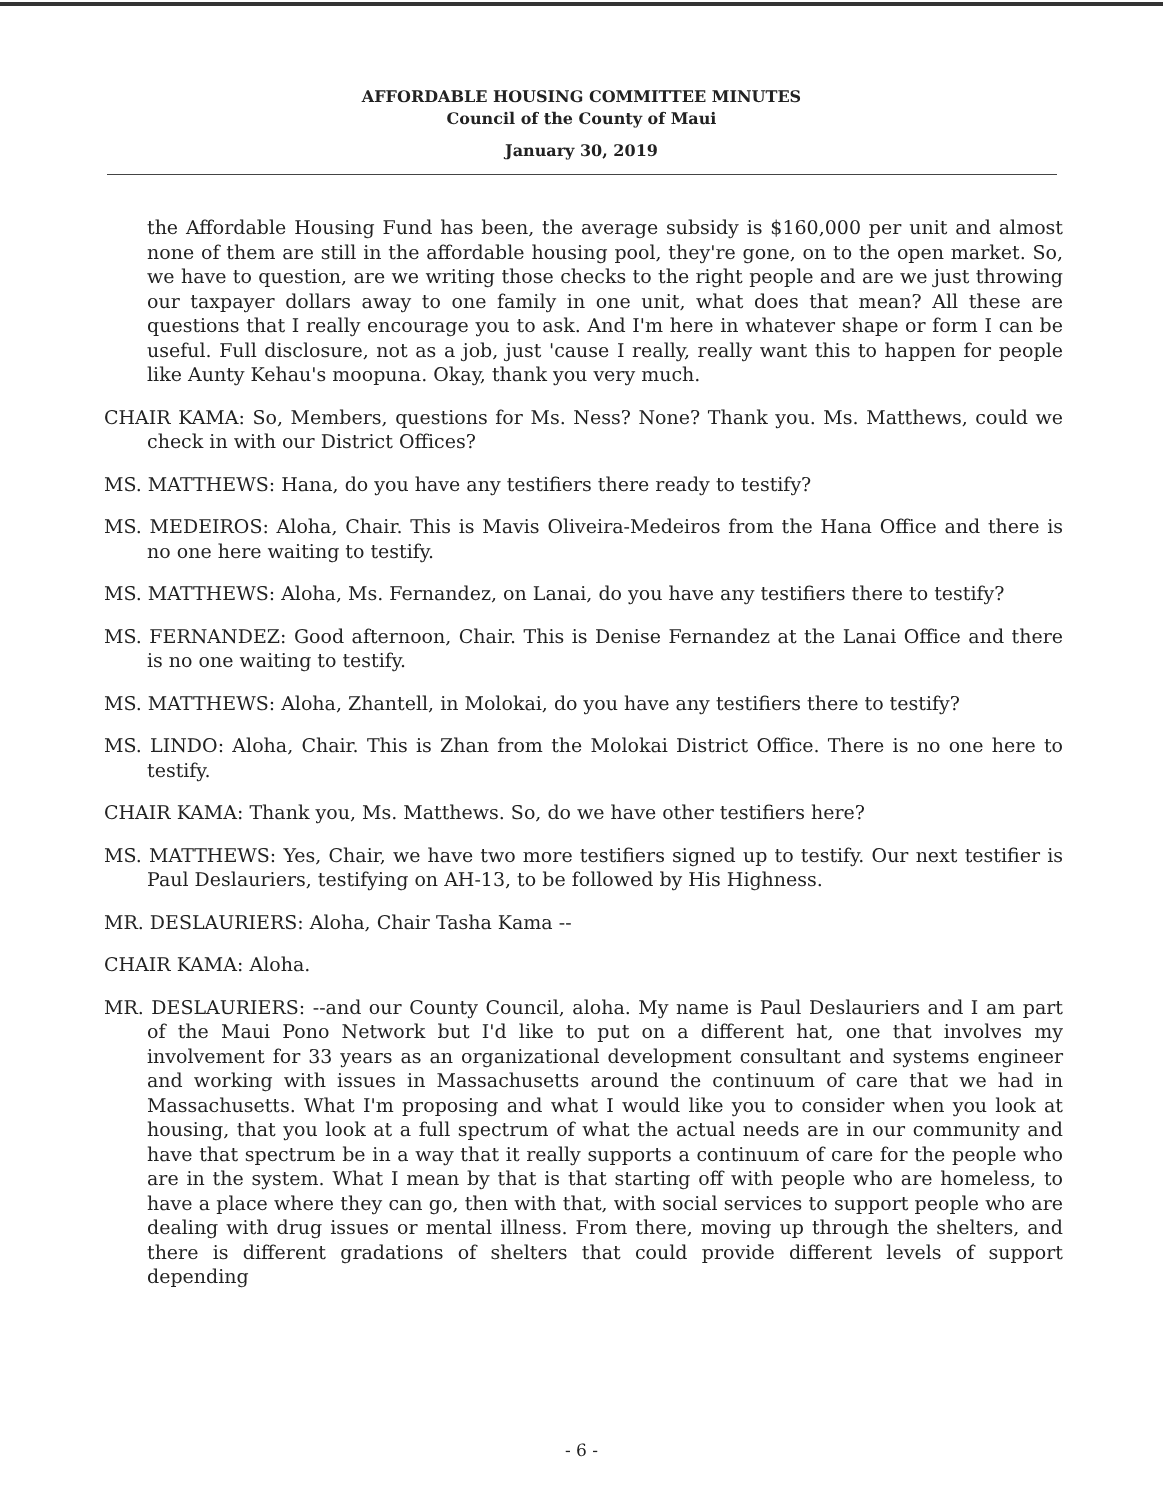AFFORDABLE HOUSING COMMITTEE MINUTES
Council of the County of Maui
January 30, 2019
the Affordable Housing Fund has been, the average subsidy is $160,000 per unit and almost none of them are still in the affordable housing pool, they're gone, on to the open market. So, we have to question, are we writing those checks to the right people and are we just throwing our taxpayer dollars away to one family in one unit, what does that mean? All these are questions that I really encourage you to ask. And I'm here in whatever shape or form I can be useful. Full disclosure, not as a job, just 'cause I really, really want this to happen for people like Aunty Kehau's moopuna. Okay, thank you very much.
CHAIR KAMA: So, Members, questions for Ms. Ness? None? Thank you. Ms. Matthews, could we check in with our District Offices?
MS. MATTHEWS: Hana, do you have any testifiers there ready to testify?
MS. MEDEIROS: Aloha, Chair. This is Mavis Oliveira-Medeiros from the Hana Office and there is no one here waiting to testify.
MS. MATTHEWS: Aloha, Ms. Fernandez, on Lanai, do you have any testifiers there to testify?
MS. FERNANDEZ: Good afternoon, Chair. This is Denise Fernandez at the Lanai Office and there is no one waiting to testify.
MS. MATTHEWS: Aloha, Zhantell, in Molokai, do you have any testifiers there to testify?
MS. LINDO: Aloha, Chair. This is Zhan from the Molokai District Office. There is no one here to testify.
CHAIR KAMA: Thank you, Ms. Matthews. So, do we have other testifiers here?
MS. MATTHEWS: Yes, Chair, we have two more testifiers signed up to testify. Our next testifier is Paul Deslauriers, testifying on AH-13, to be followed by His Highness.
MR. DESLAURIERS: Aloha, Chair Tasha Kama --
CHAIR KAMA: Aloha.
MR. DESLAURIERS: --and our County Council, aloha. My name is Paul Deslauriers and I am part of the Maui Pono Network but I'd like to put on a different hat, one that involves my involvement for 33 years as an organizational development consultant and systems engineer and working with issues in Massachusetts around the continuum of care that we had in Massachusetts. What I'm proposing and what I would like you to consider when you look at housing, that you look at a full spectrum of what the actual needs are in our community and have that spectrum be in a way that it really supports a continuum of care for the people who are in the system. What I mean by that is that starting off with people who are homeless, to have a place where they can go, then with that, with social services to support people who are dealing with drug issues or mental illness. From there, moving up through the shelters, and there is different gradations of shelters that could provide different levels of support depending
- 6 -